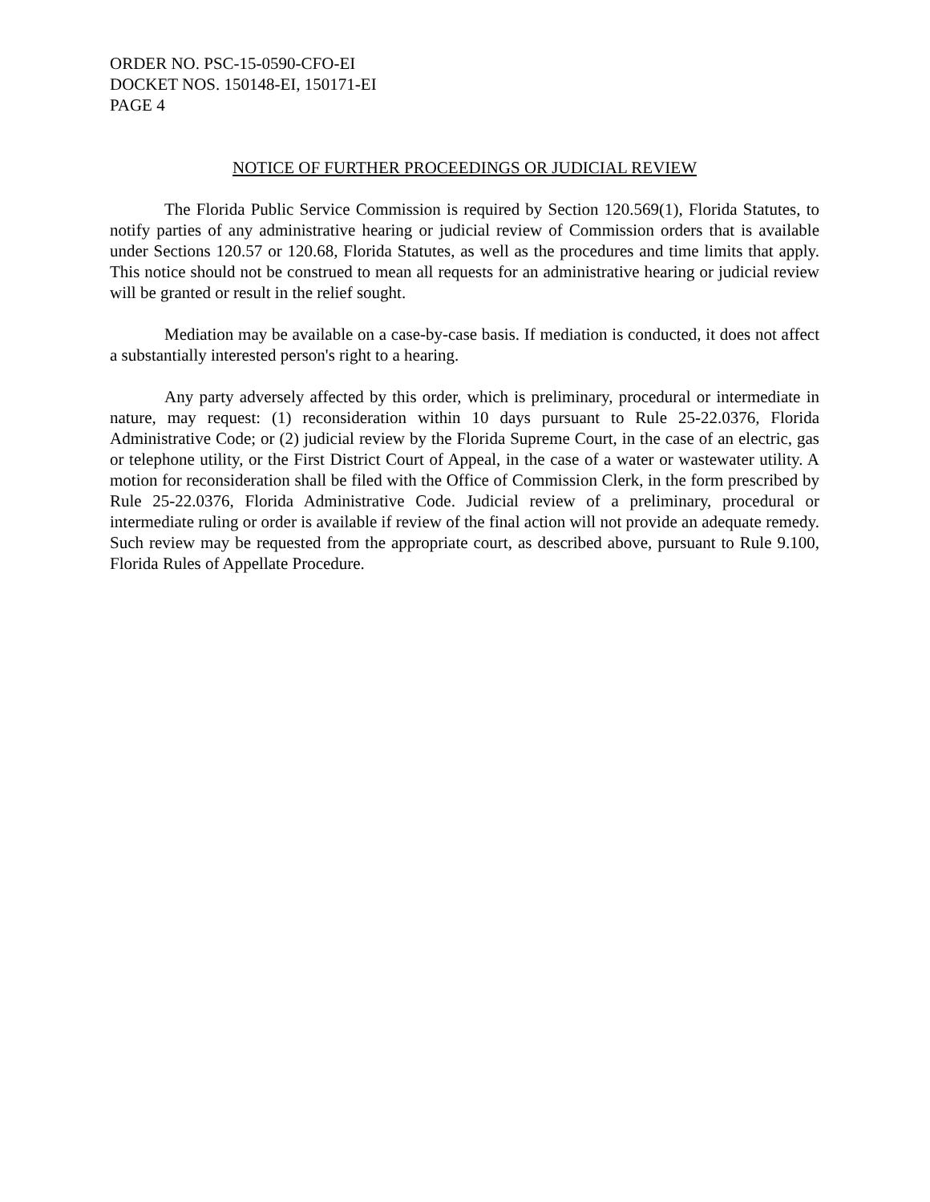ORDER NO. PSC-15-0590-CFO-EI
DOCKET NOS. 150148-EI, 150171-EI
PAGE 4
NOTICE OF FURTHER PROCEEDINGS OR JUDICIAL REVIEW
The Florida Public Service Commission is required by Section 120.569(1), Florida Statutes, to notify parties of any administrative hearing or judicial review of Commission orders that is available under Sections 120.57 or 120.68, Florida Statutes, as well as the procedures and time limits that apply. This notice should not be construed to mean all requests for an administrative hearing or judicial review will be granted or result in the relief sought.
Mediation may be available on a case-by-case basis. If mediation is conducted, it does not affect a substantially interested person's right to a hearing.
Any party adversely affected by this order, which is preliminary, procedural or intermediate in nature, may request: (1) reconsideration within 10 days pursuant to Rule 25-22.0376, Florida Administrative Code; or (2) judicial review by the Florida Supreme Court, in the case of an electric, gas or telephone utility, or the First District Court of Appeal, in the case of a water or wastewater utility. A motion for reconsideration shall be filed with the Office of Commission Clerk, in the form prescribed by Rule 25-22.0376, Florida Administrative Code. Judicial review of a preliminary, procedural or intermediate ruling or order is available if review of the final action will not provide an adequate remedy. Such review may be requested from the appropriate court, as described above, pursuant to Rule 9.100, Florida Rules of Appellate Procedure.